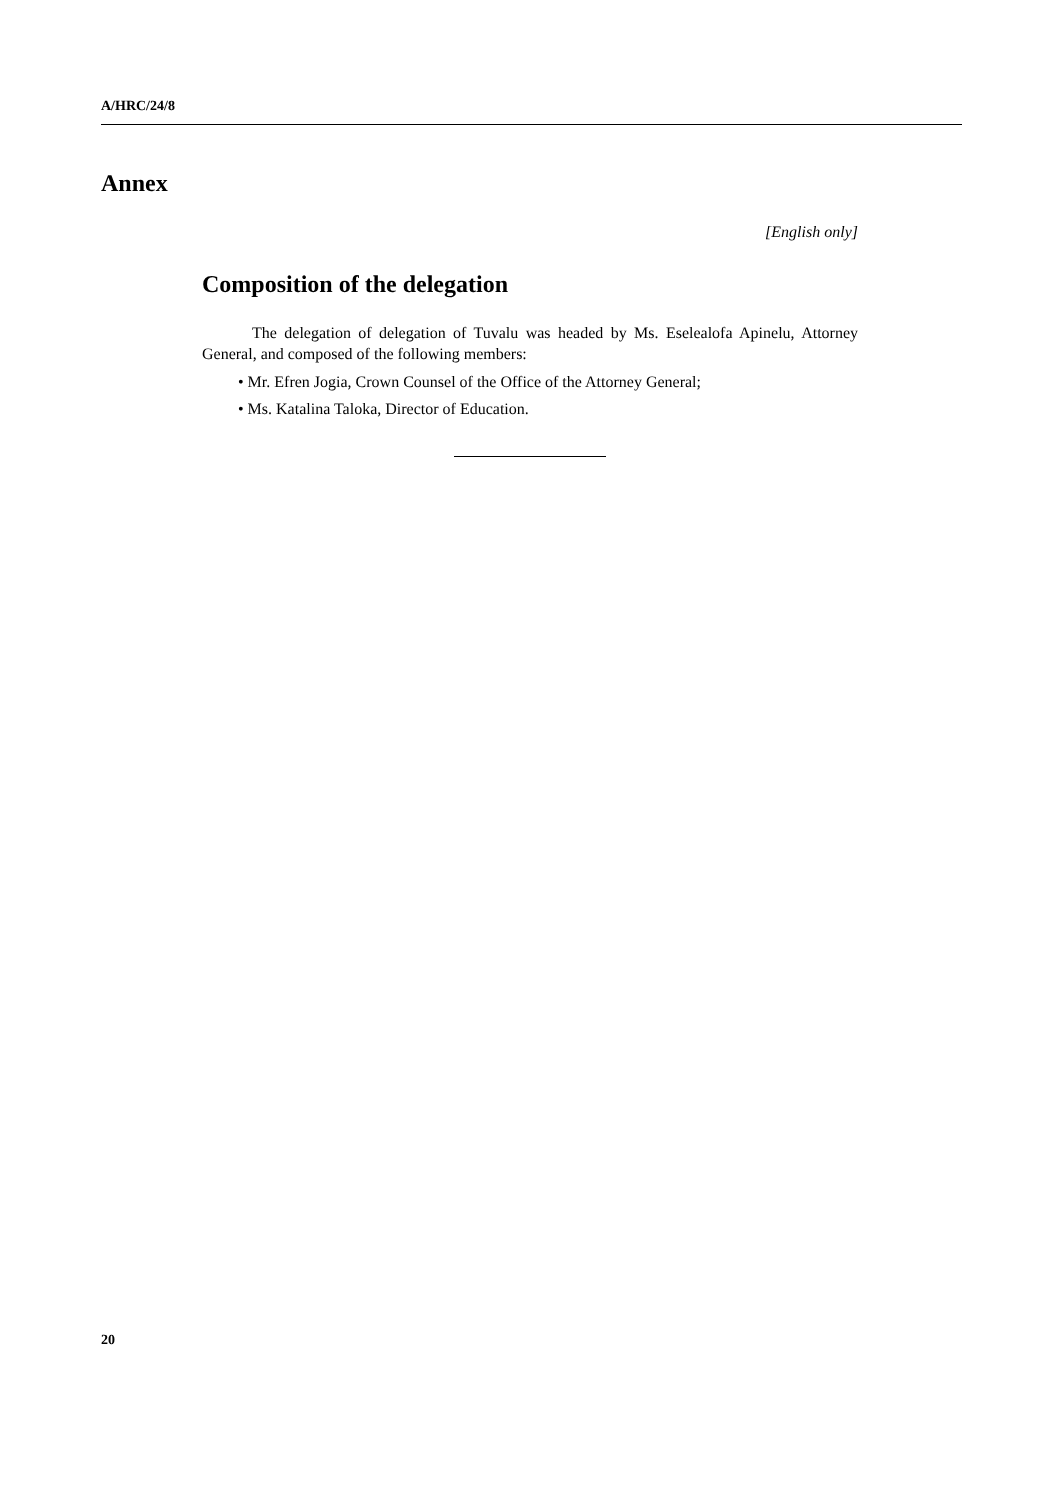A/HRC/24/8
Annex
[English only]
Composition of the delegation
The delegation of delegation of Tuvalu was headed by Ms. Eselealofa Apinelu, Attorney General, and composed of the following members:
• Mr. Efren Jogia, Crown Counsel of the Office of the Attorney General;
• Ms. Katalina Taloka, Director of Education.
20